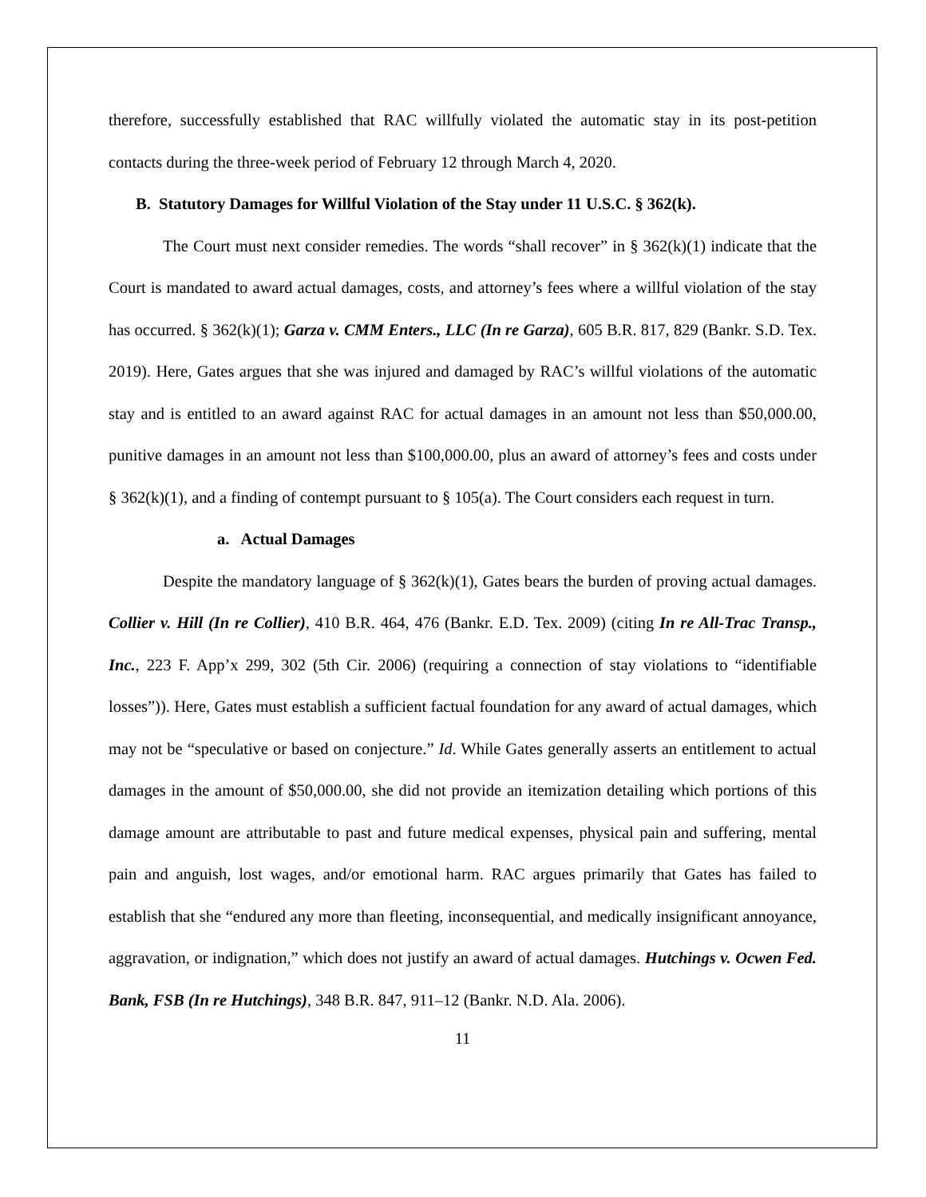therefore, successfully established that RAC willfully violated the automatic stay in its post-petition contacts during the three-week period of February 12 through March 4, 2020.
B. Statutory Damages for Willful Violation of the Stay under 11 U.S.C. § 362(k).
The Court must next consider remedies. The words “shall recover” in § 362(k)(1) indicate that the Court is mandated to award actual damages, costs, and attorney’s fees where a willful violation of the stay has occurred. § 362(k)(1); Garza v. CMM Enters., LLC (In re Garza), 605 B.R. 817, 829 (Bankr. S.D. Tex. 2019). Here, Gates argues that she was injured and damaged by RAC’s willful violations of the automatic stay and is entitled to an award against RAC for actual damages in an amount not less than $50,000.00, punitive damages in an amount not less than $100,000.00, plus an award of attorney’s fees and costs under § 362(k)(1), and a finding of contempt pursuant to § 105(a). The Court considers each request in turn.
a. Actual Damages
Despite the mandatory language of § 362(k)(1), Gates bears the burden of proving actual damages. Collier v. Hill (In re Collier), 410 B.R. 464, 476 (Bankr. E.D. Tex. 2009) (citing In re All-Trac Transp., Inc., 223 F. App’x 299, 302 (5th Cir. 2006) (requiring a connection of stay violations to “identifiable losses”)). Here, Gates must establish a sufficient factual foundation for any award of actual damages, which may not be “speculative or based on conjecture.” Id. While Gates generally asserts an entitlement to actual damages in the amount of $50,000.00, she did not provide an itemization detailing which portions of this damage amount are attributable to past and future medical expenses, physical pain and suffering, mental pain and anguish, lost wages, and/or emotional harm. RAC argues primarily that Gates has failed to establish that she “endured any more than fleeting, inconsequential, and medically insignificant annoyance, aggravation, or indignation,” which does not justify an award of actual damages. Hutchings v. Ocwen Fed. Bank, FSB (In re Hutchings), 348 B.R. 847, 911–12 (Bankr. N.D. Ala. 2006).
11